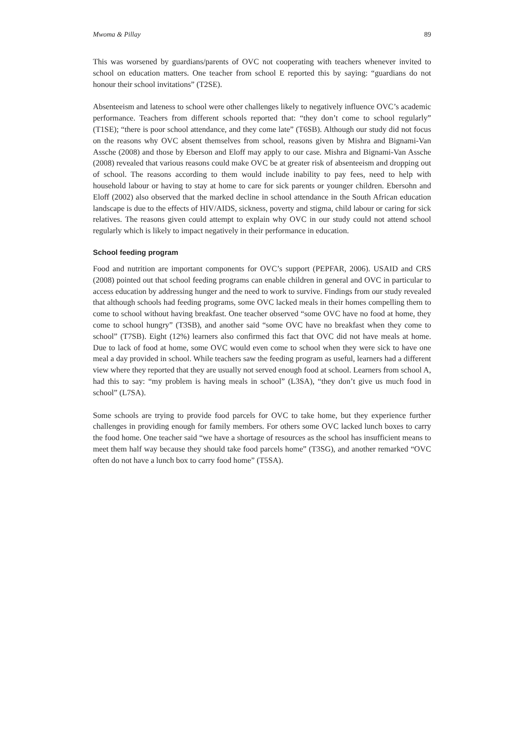Mwoma & Pillay 89
This was worsened by guardians/parents of OVC not cooperating with teachers whenever invited to school on education matters. One teacher from school E reported this by saying: “guardians do not honour their school invitations” (T2SE).
Absenteeism and lateness to school were other challenges likely to negatively influence OVC’s academic performance. Teachers from different schools reported that: “they don’t come to school regularly” (T1SE); “there is poor school attendance, and they come late” (T6SB). Although our study did not focus on the reasons why OVC absent themselves from school, reasons given by Mishra and Bignami-Van Assche (2008) and those by Eberson and Eloff may apply to our case. Mishra and Bignami-Van Assche (2008) revealed that various reasons could make OVC be at greater risk of absenteeism and dropping out of school. The reasons according to them would include inability to pay fees, need to help with household labour or having to stay at home to care for sick parents or younger children. Ebersohn and Eloff (2002) also observed that the marked decline in school attendance in the South African education landscape is due to the effects of HIV/AIDS, sickness, poverty and stigma, child labour or caring for sick relatives. The reasons given could attempt to explain why OVC in our study could not attend school regularly which is likely to impact negatively in their performance in education.
School feeding program
Food and nutrition are important components for OVC’s support (PEPFAR, 2006). USAID and CRS (2008) pointed out that school feeding programs can enable children in general and OVC in particular to access education by addressing hunger and the need to work to survive. Findings from our study revealed that although schools had feeding programs, some OVC lacked meals in their homes compelling them to come to school without having breakfast. One teacher observed “some OVC have no food at home, they come to school hungry” (T3SB), and another said “some OVC have no breakfast when they come to school” (T7SB). Eight (12%) learners also confirmed this fact that OVC did not have meals at home. Due to lack of food at home, some OVC would even come to school when they were sick to have one meal a day provided in school. While teachers saw the feeding program as useful, learners had a different view where they reported that they are usually not served enough food at school. Learners from school A, had this to say: “my problem is having meals in school” (L3SA), “they don’t give us much food in school” (L7SA).
Some schools are trying to provide food parcels for OVC to take home, but they experience further challenges in providing enough for family members. For others some OVC lacked lunch boxes to carry the food home. One teacher said “we have a shortage of resources as the school has insufficient means to meet them half way because they should take food parcels home” (T3SG), and another remarked “OVC often do not have a lunch box to carry food home” (T5SA).